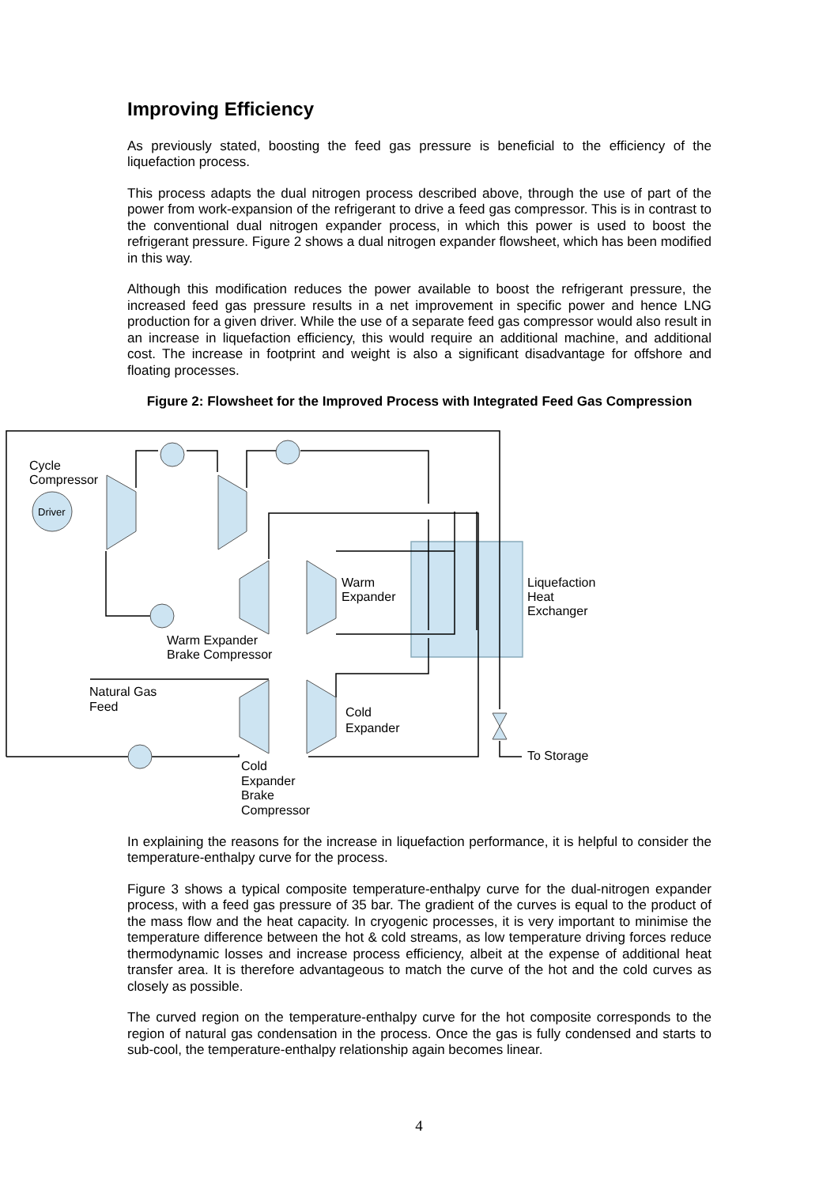Improving Efficiency
As previously stated, boosting the feed gas pressure is beneficial to the efficiency of the liquefaction process.
This process adapts the dual nitrogen process described above, through the use of part of the power from work-expansion of the refrigerant to drive a feed gas compressor. This is in contrast to the conventional dual nitrogen expander process, in which this power is used to boost the refrigerant pressure. Figure 2 shows a dual nitrogen expander flowsheet, which has been modified in this way.
Although this modification reduces the power available to boost the refrigerant pressure, the increased feed gas pressure results in a net improvement in specific power and hence LNG production for a given driver. While the use of a separate feed gas compressor would also result in an increase in liquefaction efficiency, this would require an additional machine, and additional cost. The increase in footprint and weight is also a significant disadvantage for offshore and floating processes.
Figure 2: Flowsheet for the Improved Process with Integrated Feed Gas Compression
Cycle
Compressor
Driver
Warm
Expander
Liquefaction
Heat
Exchanger
Warm Expander
Brake Compressor
Natural Gas
Feed
Cold
Expander
To Storage
Cold
Expander
Brake
Compressor
In explaining the reasons for the increase in liquefaction performance, it is helpful to consider the temperature-enthalpy curve for the process.
Figure 3 shows a typical composite temperature-enthalpy curve for the dual-nitrogen expander process, with a feed gas pressure of 35 bar. The gradient of the curves is equal to the product of the mass flow and the heat capacity. In cryogenic processes, it is very important to minimise the temperature difference between the hot & cold streams, as low temperature driving forces reduce thermodynamic losses and increase process efficiency, albeit at the expense of additional heat transfer area. It is therefore advantageous to match the curve of the hot and the cold curves as closely as possible.
The curved region on the temperature-enthalpy curve for the hot composite corresponds to the region of natural gas condensation in the process. Once the gas is fully condensed and starts to sub-cool, the temperature-enthalpy relationship again becomes linear.
4